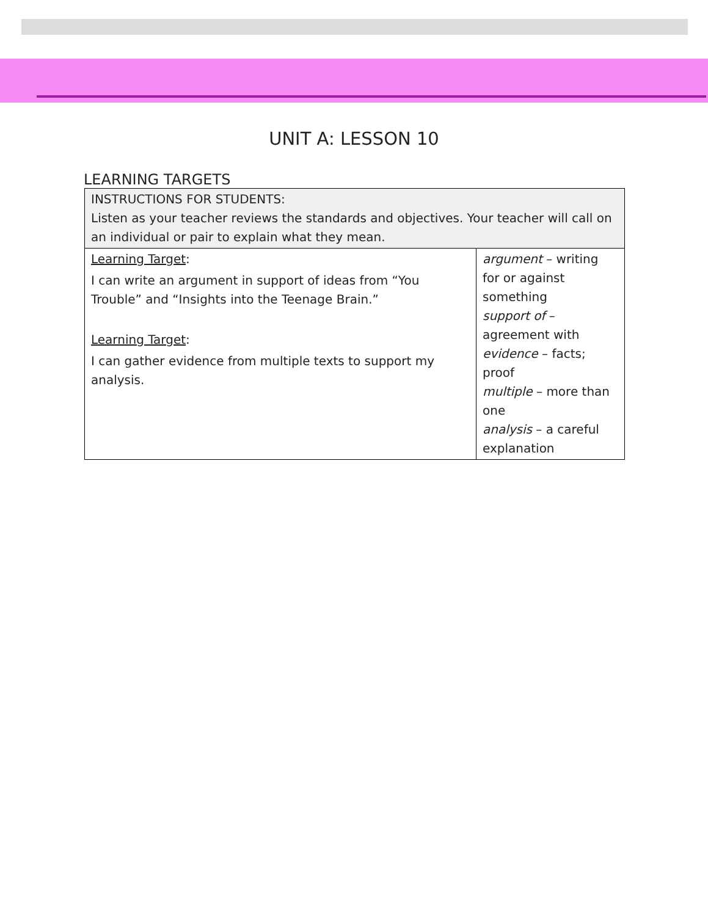UNIT A: LESSON 10
LEARNING TARGETS
| INSTRUCTIONS FOR STUDENTS: Listen as your teacher reviews the standards and objectives. Your teacher will call on an individual or pair to explain what they mean. | |
| Learning Target : I can write an argument in support of ideas from “You Trouble” and “Insights into the Teenage Brain.” Learning Target : I can gather evidence from multiple texts to support my analysis. | argument – writing for or against something support of – agreement with evidence – facts; proof multiple – more than one analysis – a careful explanation |